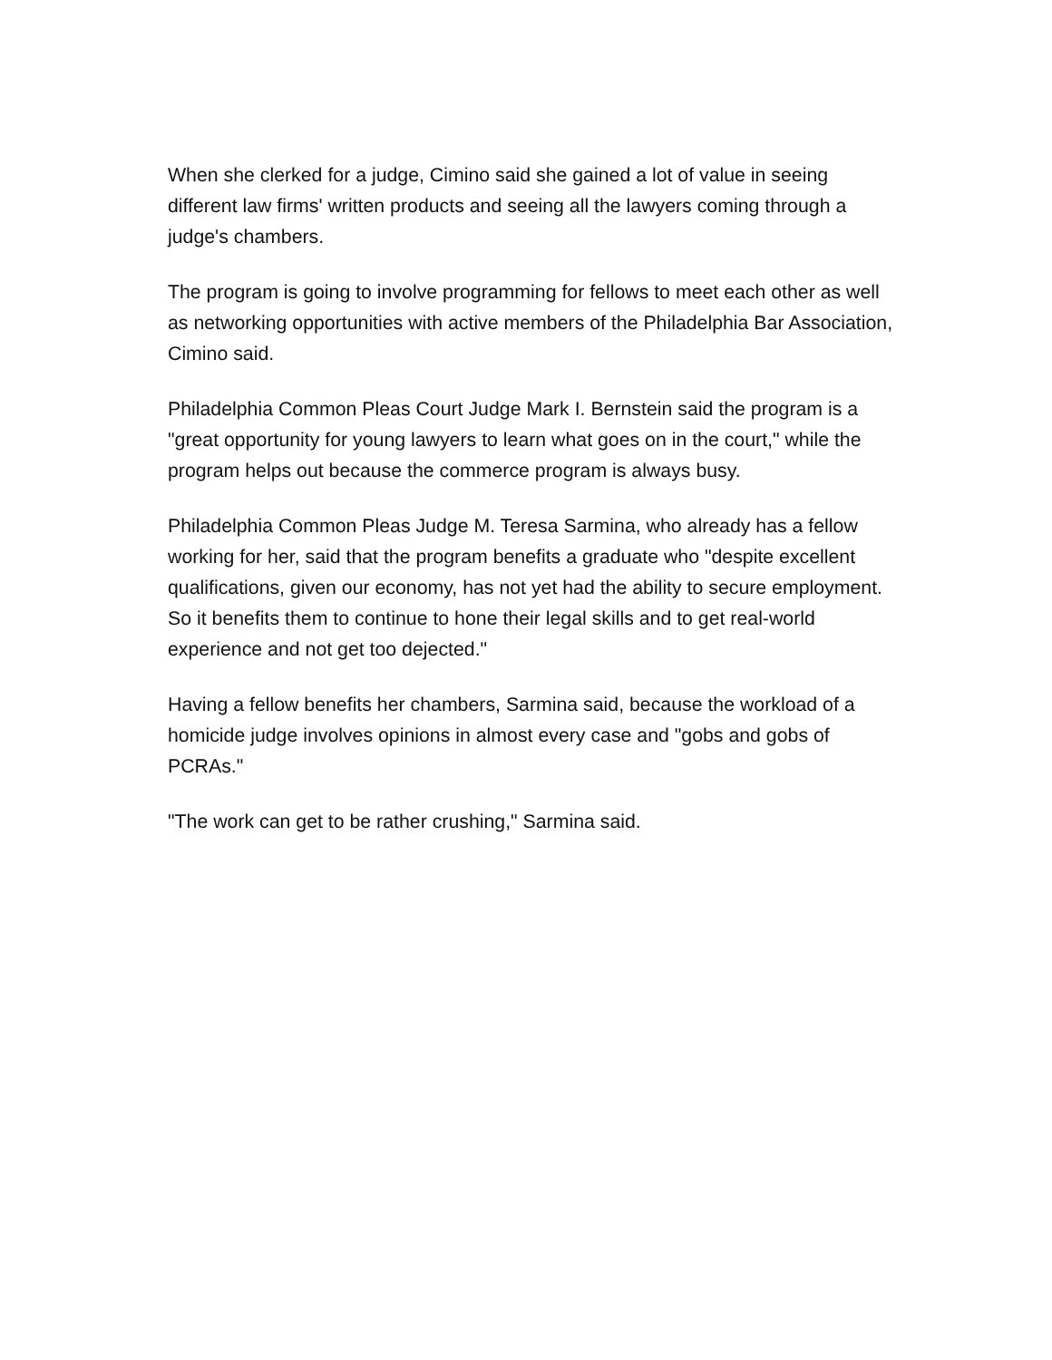When she clerked for a judge, Cimino said she gained a lot of value in seeing different law firms' written products and seeing all the lawyers coming through a judge's chambers.
The program is going to involve programming for fellows to meet each other as well as networking opportunities with active members of the Philadelphia Bar Association, Cimino said.
Philadelphia Common Pleas Court Judge Mark I. Bernstein said the program is a "great opportunity for young lawyers to learn what goes on in the court," while the program helps out because the commerce program is always busy.
Philadelphia Common Pleas Judge M. Teresa Sarmina, who already has a fellow working for her, said that the program benefits a graduate who "despite excellent qualifications, given our economy, has not yet had the ability to secure employment. So it benefits them to continue to hone their legal skills and to get real-world experience and not get too dejected."
Having a fellow benefits her chambers, Sarmina said, because the workload of a homicide judge involves opinions in almost every case and "gobs and gobs of PCRAs."
"The work can get to be rather crushing," Sarmina said.